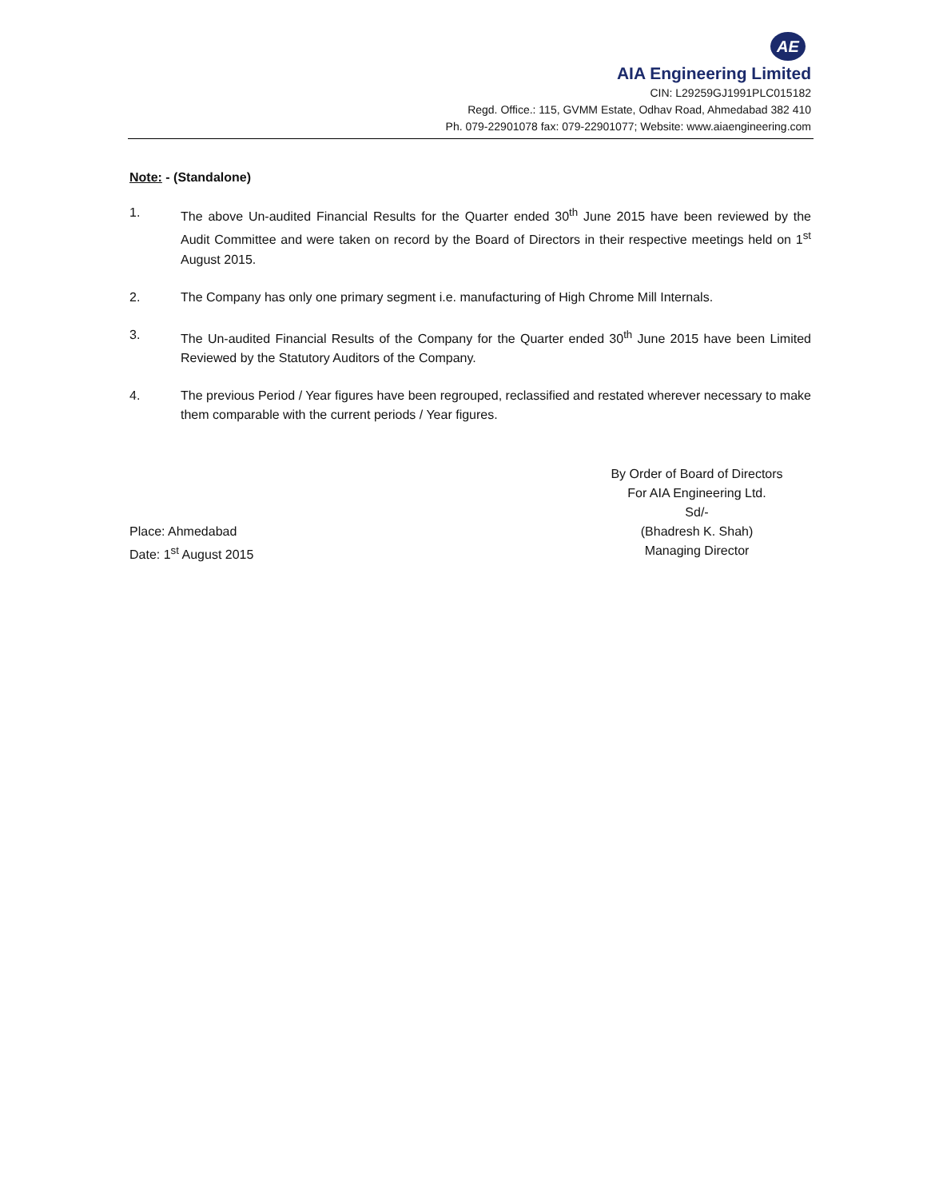AE
AIA Engineering Limited
CIN: L29259GJ1991PLC015182
Regd. Office.: 115, GVMM Estate, Odhav Road, Ahmedabad 382 410
Ph. 079-22901078 fax: 079-22901077; Website: www.aiaengineering.com
Note: - (Standalone)
1. The above Un-audited Financial Results for the Quarter ended 30<sup>th</sup> June 2015 have been reviewed by the Audit Committee and were taken on record by the Board of Directors in their respective meetings held on 1<sup>st</sup> August 2015.
2. The Company has only one primary segment i.e. manufacturing of High Chrome Mill Internals.
3. The Un-audited Financial Results of the Company for the Quarter ended 30<sup>th</sup> June 2015 have been Limited Reviewed by the Statutory Auditors of the Company.
4. The previous Period / Year figures have been regrouped, reclassified and restated wherever necessary to make them comparable with the current periods / Year figures.
By Order of Board of Directors
For AIA Engineering Ltd.
Sd/-
Place: Ahmedabad (Bhadresh K. Shah)
Date: 1<sup>st</sup> August 2015 Managing Director